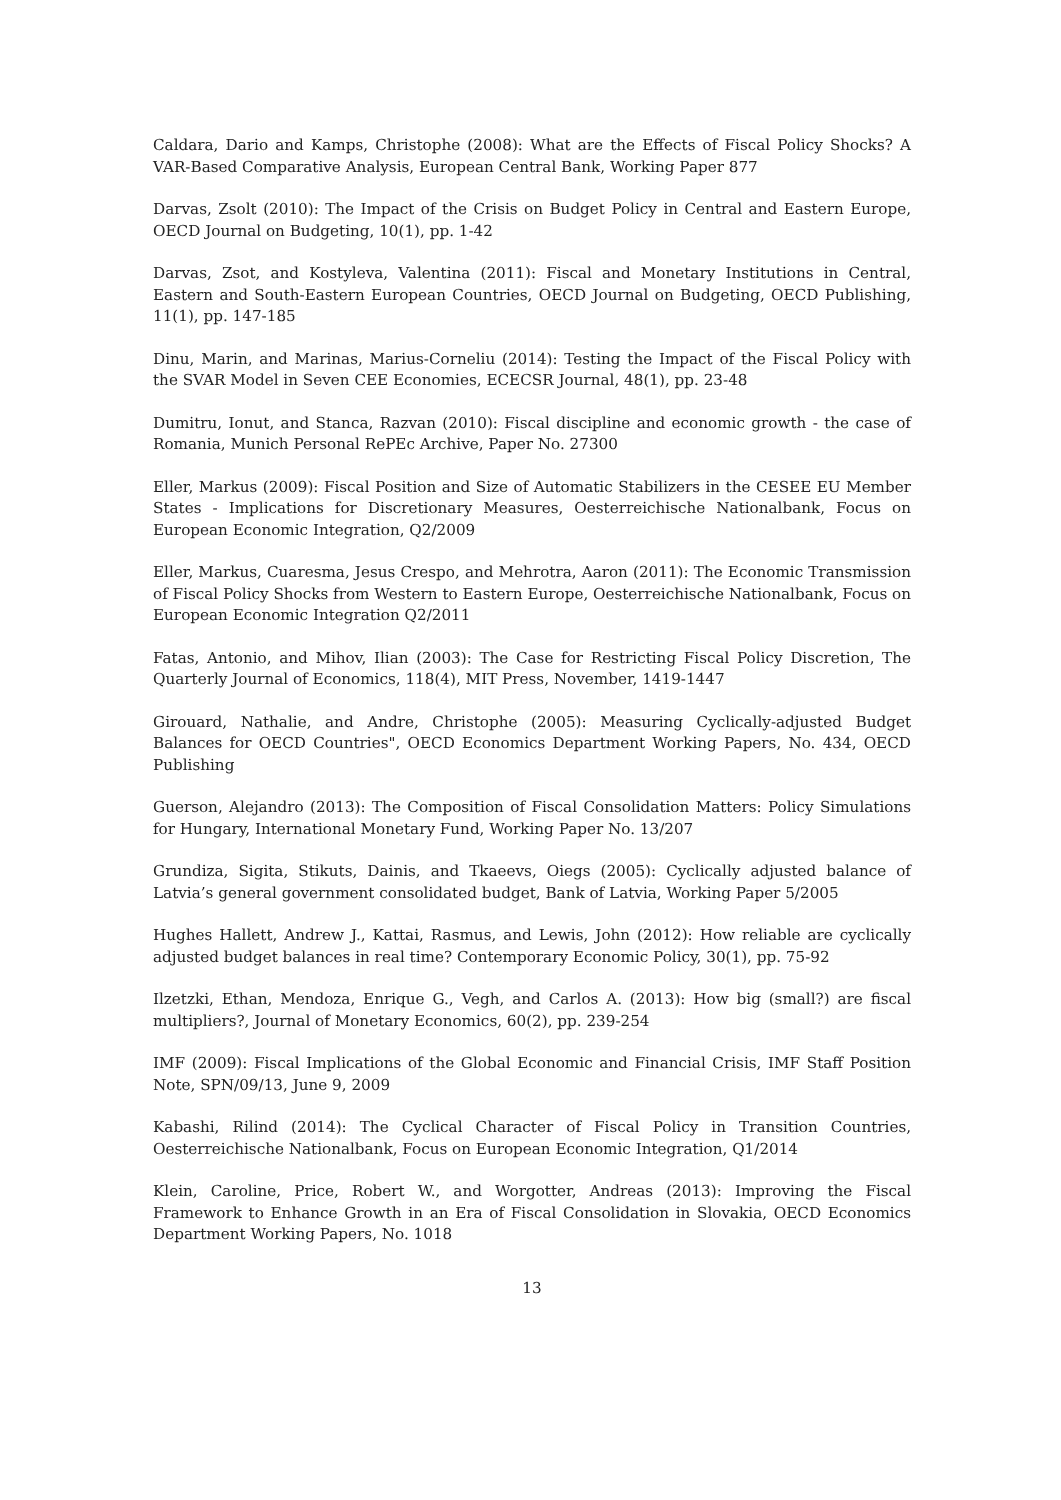Caldara, Dario and Kamps, Christophe (2008): What are the Effects of Fiscal Policy Shocks? A VAR-Based Comparative Analysis, European Central Bank, Working Paper 877
Darvas, Zsolt (2010): The Impact of the Crisis on Budget Policy in Central and Eastern Europe, OECD Journal on Budgeting, 10(1), pp. 1-42
Darvas, Zsot, and Kostyleva, Valentina (2011): Fiscal and Monetary Institutions in Central, Eastern and South-Eastern European Countries, OECD Journal on Budgeting, OECD Publishing, 11(1), pp. 147-185
Dinu, Marin, and Marinas, Marius-Corneliu (2014): Testing the Impact of the Fiscal Policy with the SVAR Model in Seven CEE Economies, ECECSR Journal, 48(1), pp. 23-48
Dumitru, Ionut, and Stanca, Razvan (2010): Fiscal discipline and economic growth - the case of Romania, Munich Personal RePEc Archive, Paper No. 27300
Eller, Markus (2009): Fiscal Position and Size of Automatic Stabilizers in the CESEE EU Member States - Implications for Discretionary Measures, Oesterreichische Nationalbank, Focus on European Economic Integration, Q2/2009
Eller, Markus, Cuaresma, Jesus Crespo, and Mehrotra, Aaron (2011): The Economic Transmission of Fiscal Policy Shocks from Western to Eastern Europe, Oesterreichische Nationalbank, Focus on European Economic Integration Q2/2011
Fatas, Antonio, and Mihov, Ilian (2003): The Case for Restricting Fiscal Policy Discretion, The Quarterly Journal of Economics, 118(4), MIT Press, November, 1419-1447
Girouard, Nathalie, and Andre, Christophe (2005): Measuring Cyclically-adjusted Budget Balances for OECD Countries", OECD Economics Department Working Papers, No. 434, OECD Publishing
Guerson, Alejandro (2013): The Composition of Fiscal Consolidation Matters: Policy Simulations for Hungary, International Monetary Fund, Working Paper No. 13/207
Grundiza, Sigita, Stikuts, Dainis, and Tkaeevs, Oiegs (2005): Cyclically adjusted balance of Latvia’s general government consolidated budget, Bank of Latvia, Working Paper 5/2005
Hughes Hallett, Andrew J., Kattai, Rasmus, and Lewis, John (2012): How reliable are cyclically adjusted budget balances in real time? Contemporary Economic Policy, 30(1), pp. 75-92
Ilzetzki, Ethan, Mendoza, Enrique G., Vegh, and Carlos A. (2013): How big (small?) are fiscal multipliers?, Journal of Monetary Economics, 60(2), pp. 239-254
IMF (2009): Fiscal Implications of the Global Economic and Financial Crisis, IMF Staff Position Note, SPN/09/13, June 9, 2009
Kabashi, Rilind (2014): The Cyclical Character of Fiscal Policy in Transition Countries, Oesterreichische Nationalbank, Focus on European Economic Integration, Q1/2014
Klein, Caroline, Price, Robert W., and Worgotter, Andreas (2013): Improving the Fiscal Framework to Enhance Growth in an Era of Fiscal Consolidation in Slovakia, OECD Economics Department Working Papers, No. 1018
13